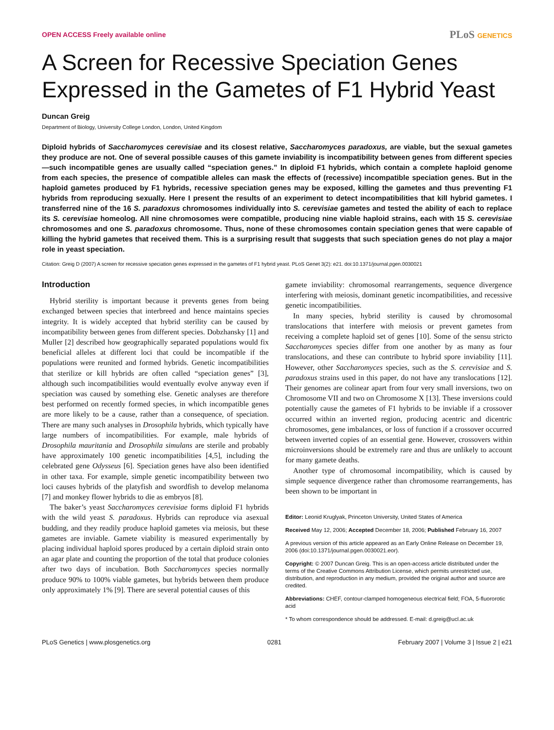OPEN ACCESS Freely available online
PLoS GENETICS
A Screen for Recessive Speciation Genes Expressed in the Gametes of F1 Hybrid Yeast
Duncan Greig
Department of Biology, University College London, London, United Kingdom
Diploid hybrids of Saccharomyces cerevisiae and its closest relative, Saccharomyces paradoxus, are viable, but the sexual gametes they produce are not. One of several possible causes of this gamete inviability is incompatibility between genes from different species—such incompatible genes are usually called “speciation genes.” In diploid F1 hybrids, which contain a complete haploid genome from each species, the presence of compatible alleles can mask the effects of (recessive) incompatible speciation genes. But in the haploid gametes produced by F1 hybrids, recessive speciation genes may be exposed, killing the gametes and thus preventing F1 hybrids from reproducing sexually. Here I present the results of an experiment to detect incompatibilities that kill hybrid gametes. I transferred nine of the 16 S. paradoxus chromosomes individually into S. cerevisiae gametes and tested the ability of each to replace its S. cerevisiae homeolog. All nine chromosomes were compatible, producing nine viable haploid strains, each with 15 S. cerevisiae chromosomes and one S. paradoxus chromosome. Thus, none of these chromosomes contain speciation genes that were capable of killing the hybrid gametes that received them. This is a surprising result that suggests that such speciation genes do not play a major role in yeast speciation.
Citation: Greig D (2007) A screen for recessive speciation genes expressed in the gametes of F1 hybrid yeast. PLoS Genet 3(2): e21. doi:10.1371/journal.pgen.0030021
Introduction
Hybrid sterility is important because it prevents genes from being exchanged between species that interbreed and hence maintains species integrity. It is widely accepted that hybrid sterility can be caused by incompatibility between genes from different species. Dobzhansky [1] and Muller [2] described how geographically separated populations would fix beneficial alleles at different loci that could be incompatible if the populations were reunited and formed hybrids. Genetic incompatibilities that sterilize or kill hybrids are often called “speciation genes” [3], although such incompatibilities would eventually evolve anyway even if speciation was caused by something else. Genetic analyses are therefore best performed on recently formed species, in which incompatible genes are more likely to be a cause, rather than a consequence, of speciation. There are many such analyses in Drosophila hybrids, which typically have large numbers of incompatibilities. For example, male hybrids of Drosophila mauritania and Drosophila simulans are sterile and probably have approximately 100 genetic incompatibilities [4,5], including the celebrated gene Odysseus [6]. Speciation genes have also been identified in other taxa. For example, simple genetic incompatibility between two loci causes hybrids of the platyfish and swordfish to develop melanoma [7] and monkey flower hybrids to die as embryos [8].
The baker’s yeast Saccharomyces cerevisiae forms diploid F1 hybrids with the wild yeast S. paradoxus. Hybrids can reproduce via asexual budding, and they readily produce haploid gametes via meiosis, but these gametes are inviable. Gamete viability is measured experimentally by placing individual haploid spores produced by a certain diploid strain onto an agar plate and counting the proportion of the total that produce colonies after two days of incubation. Both Saccharomyces species normally produce 90% to 100% viable gametes, but hybrids between them produce only approximately 1% [9]. There are several potential causes of this
gamete inviability: chromosomal rearrangements, sequence divergence interfering with meiosis, dominant genetic incompatibilities, and recessive genetic incompatibilities.
In many species, hybrid sterility is caused by chromosomal translocations that interfere with meiosis or prevent gametes from receiving a complete haploid set of genes [10]. Some of the sensu stricto Saccharomyces species differ from one another by as many as four translocations, and these can contribute to hybrid spore inviability [11]. However, other Saccharomyces species, such as the S. cerevisiae and S. paradoxus strains used in this paper, do not have any translocations [12]. Their genomes are colinear apart from four very small inversions, two on Chromosome VII and two on Chromosome X [13]. These inversions could potentially cause the gametes of F1 hybrids to be inviable if a crossover occurred within an inverted region, producing acentric and dicentric chromosomes, gene imbalances, or loss of function if a crossover occurred between inverted copies of an essential gene. However, crossovers within microinversions should be extremely rare and thus are unlikely to account for many gamete deaths.
Another type of chromosomal incompatibility, which is caused by simple sequence divergence rather than chromosome rearrangements, has been shown to be important in
Editor: Leonid Kruglyak, Princeton University, United States of America
Received May 12, 2006; Accepted December 18, 2006; Published February 16, 2007
A previous version of this article appeared as an Early Online Release on December 19, 2006 (doi:10.1371/journal.pgen.0030021.eor).
Copyright: © 2007 Duncan Greig. This is an open-access article distributed under the terms of the Creative Commons Attribution License, which permits unrestricted use, distribution, and reproduction in any medium, provided the original author and source are credited.
Abbreviations: CHEF, contour-clamped homogeneous electrical field; FOA, 5-fluororotic acid
* To whom correspondence should be addressed. E-mail: d.greig@ucl.ac.uk
PLoS Genetics | www.plosgenetics.org 0281 February 2007 | Volume 3 | Issue 2 | e21